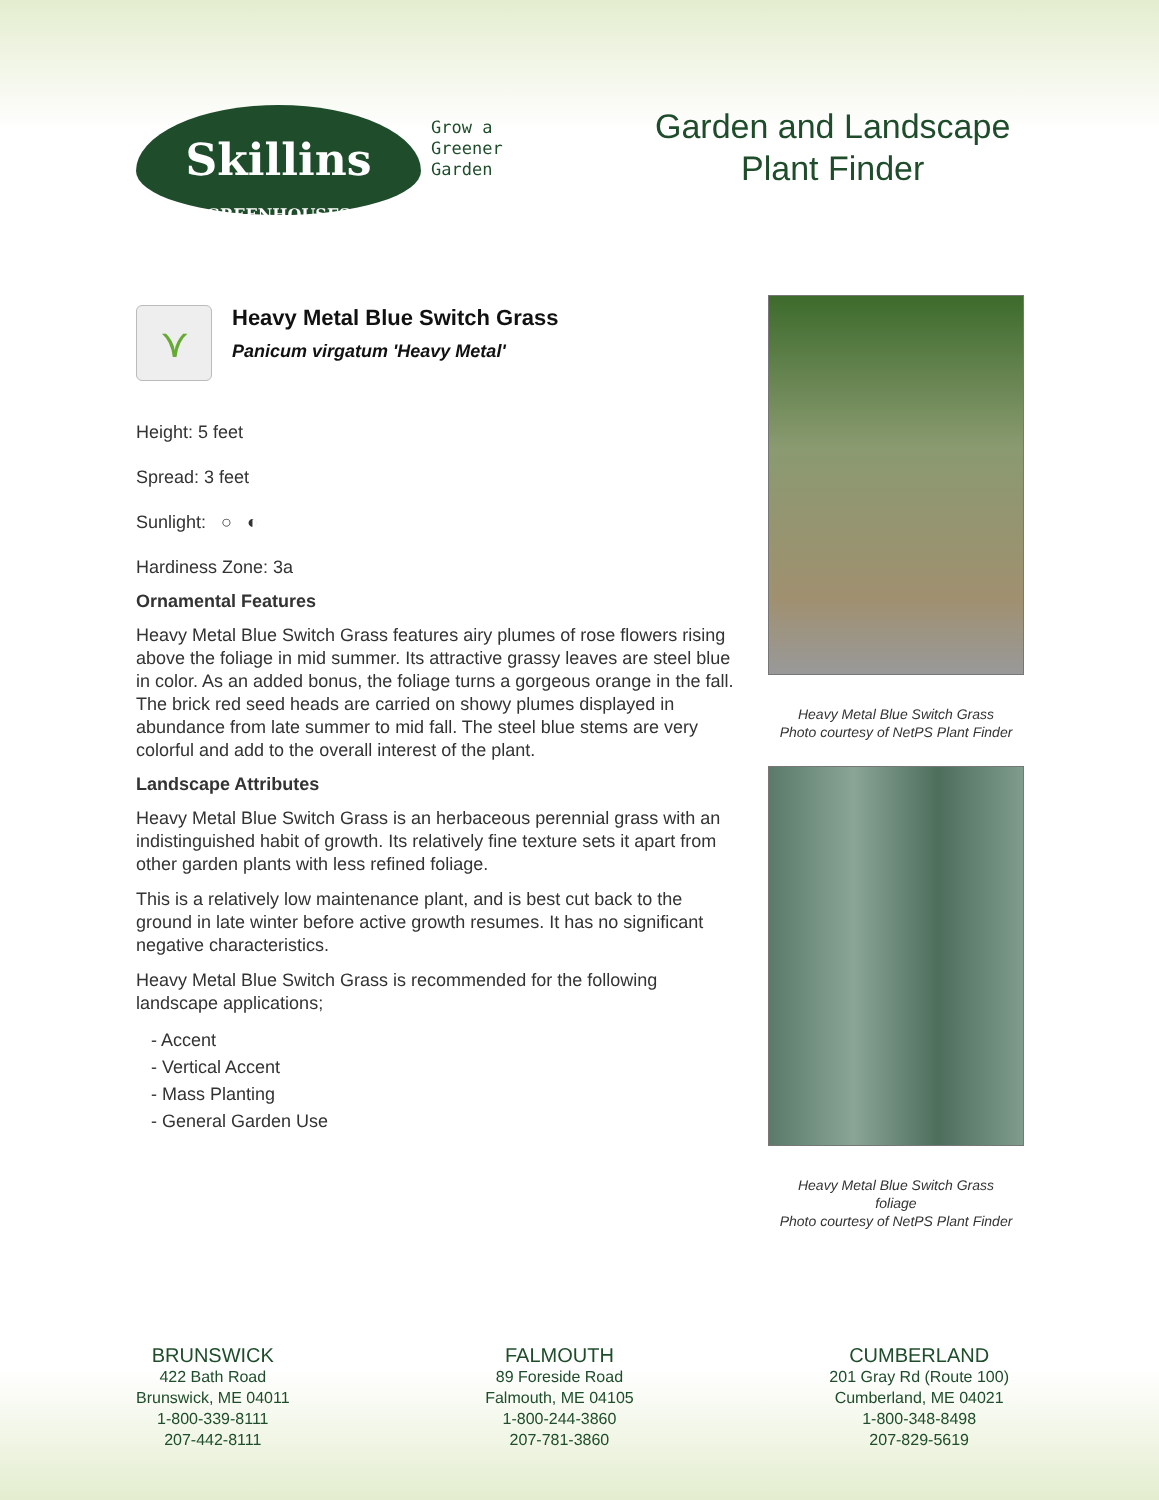Skillins
GREENHOUSES
Grow a
Greener
Garden
Garden and Landscape Plant Finder
⋎
Heavy Metal Blue Switch Grass
Panicum virgatum 'Heavy Metal'
Height: 5 feet
Spread: 3 feet
Sunlight: ○ ◐
Hardiness Zone: 3a
Ornamental Features
Heavy Metal Blue Switch Grass features airy plumes of rose flowers rising above the foliage in mid summer. Its attractive grassy leaves are steel blue in color. As an added bonus, the foliage turns a gorgeous orange in the fall. The brick red seed heads are carried on showy plumes displayed in abundance from late summer to mid fall. The steel blue stems are very colorful and add to the overall interest of the plant.
Landscape Attributes
Heavy Metal Blue Switch Grass is an herbaceous perennial grass with an indistinguished habit of growth. Its relatively fine texture sets it apart from other garden plants with less refined foliage.
This is a relatively low maintenance plant, and is best cut back to the ground in late winter before active growth resumes. It has no significant negative characteristics.
Heavy Metal Blue Switch Grass is recommended for the following landscape applications;
- Accent
- Vertical Accent
- Mass Planting
- General Garden Use
Heavy Metal Blue Switch Grass
Photo courtesy of NetPS Plant Finder
Heavy Metal Blue Switch Grass
foliage
Photo courtesy of NetPS Plant Finder
BRUNSWICK
422 Bath Road
Brunswick, ME 04011
1-800-339-8111
207-442-8111
FALMOUTH
89 Foreside Road
Falmouth, ME 04105
1-800-244-3860
207-781-3860
CUMBERLAND
201 Gray Rd (Route 100)
Cumberland, ME 04021
1-800-348-8498
207-829-5619